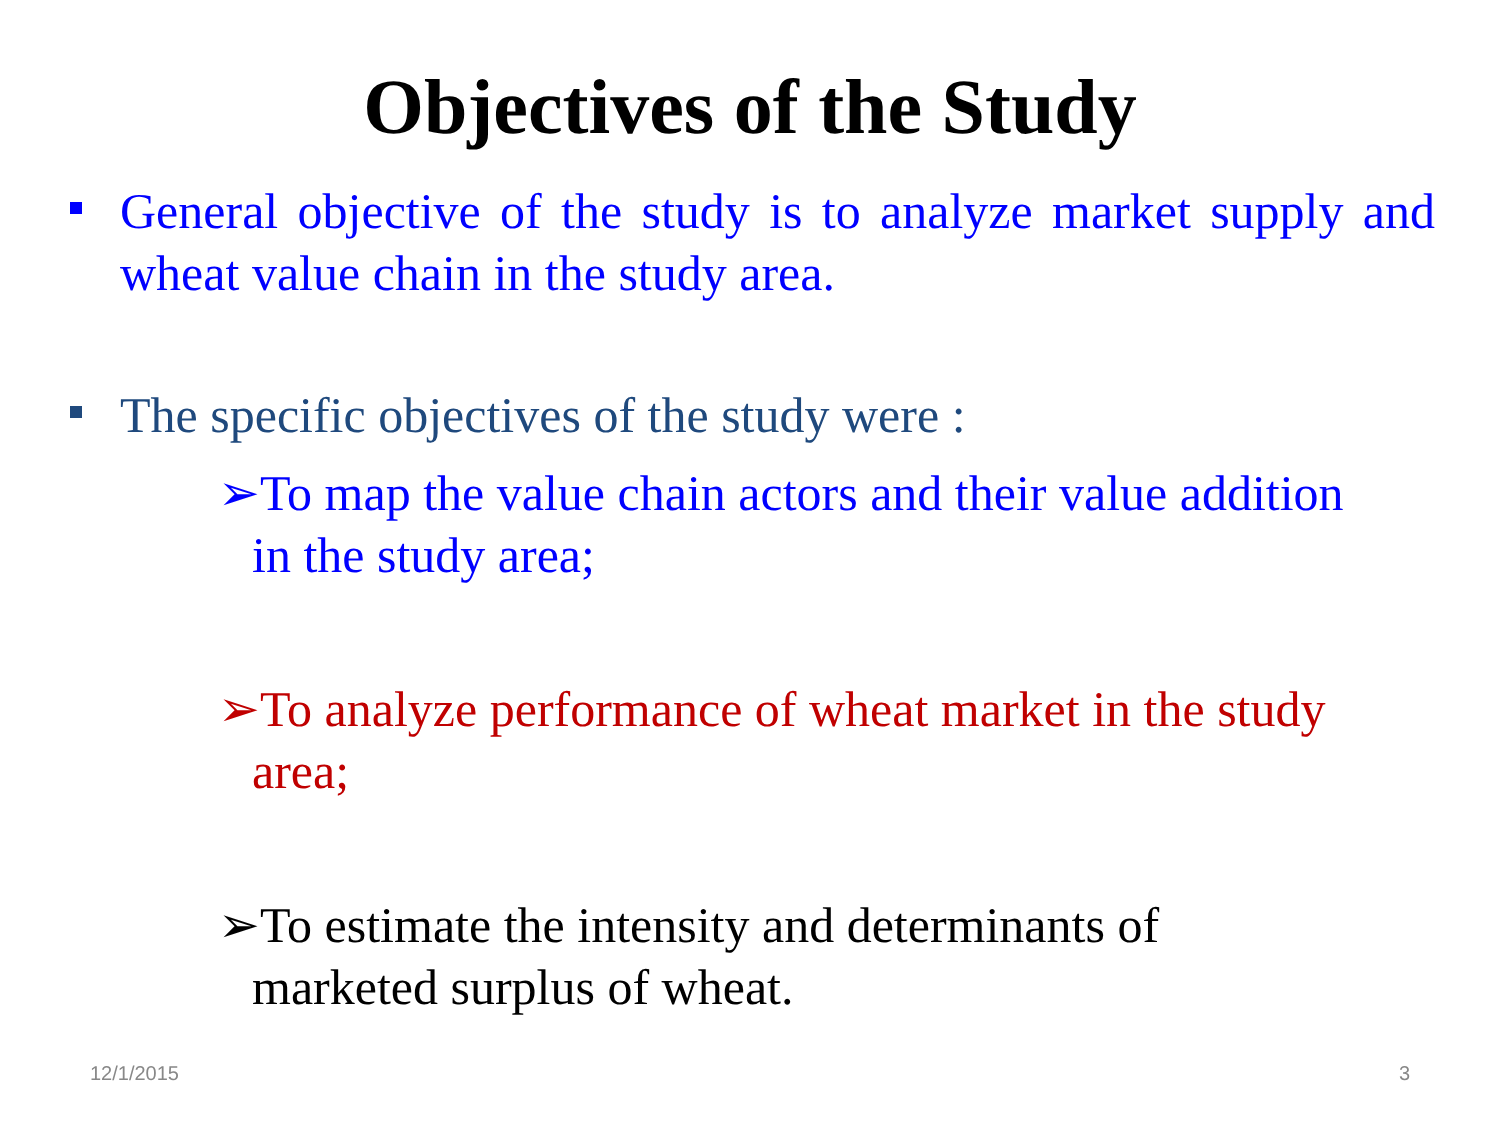Objectives of the Study
General objective of the study is to analyze market supply and wheat value chain in the study area.
The specific objectives of the study were :
➢To map the value chain actors and their value addition
in the study area;
➢To analyze performance of wheat market in the study
area;
➢To estimate the intensity and determinants of
marketed surplus of wheat.
12/1/2015 3